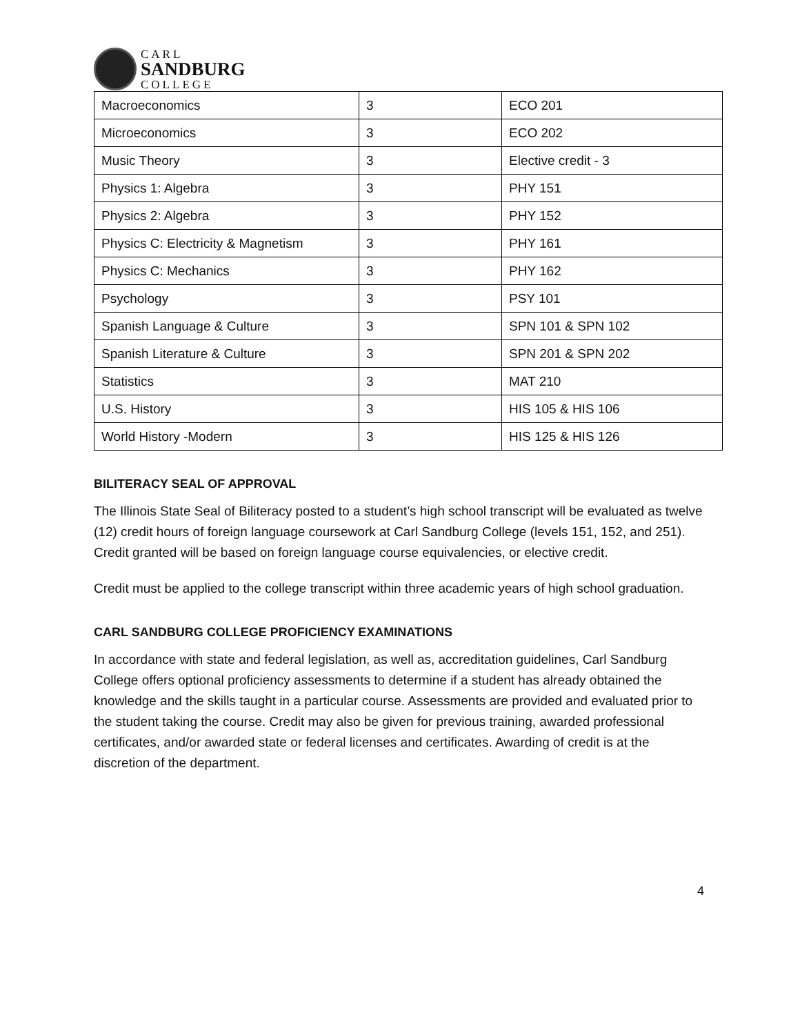CARL
SANDBURG
COLLEGE
| Macroeconomics | 3 | ECO 201 |
| Microeconomics | 3 | ECO 202 |
| Music Theory | 3 | Elective credit - 3 |
| Physics 1: Algebra | 3 | PHY 151 |
| Physics 2: Algebra | 3 | PHY 152 |
| Physics C: Electricity & Magnetism | 3 | PHY 161 |
| Physics C: Mechanics | 3 | PHY 162 |
| Psychology | 3 | PSY 101 |
| Spanish Language & Culture | 3 | SPN 101 & SPN 102 |
| Spanish Literature & Culture | 3 | SPN 201 & SPN 202 |
| Statistics | 3 | MAT 210 |
| U.S. History | 3 | HIS 105 & HIS 106 |
| World History -Modern | 3 | HIS 125 & HIS 126 |
BILITERACY SEAL OF APPROVAL
The Illinois State Seal of Biliteracy posted to a student’s high school transcript will be evaluated as twelve (12) credit hours of foreign language coursework at Carl Sandburg College (levels 151, 152, and 251). Credit granted will be based on foreign language course equivalencies, or elective credit.
Credit must be applied to the college transcript within three academic years of high school graduation.
CARL SANDBURG COLLEGE PROFICIENCY EXAMINATIONS
In accordance with state and federal legislation, as well as, accreditation guidelines, Carl Sandburg College offers optional proficiency assessments to determine if a student has already obtained the knowledge and the skills taught in a particular course. Assessments are provided and evaluated prior to the student taking the course. Credit may also be given for previous training, awarded professional certificates, and/or awarded state or federal licenses and certificates. Awarding of credit is at the discretion of the department.
4